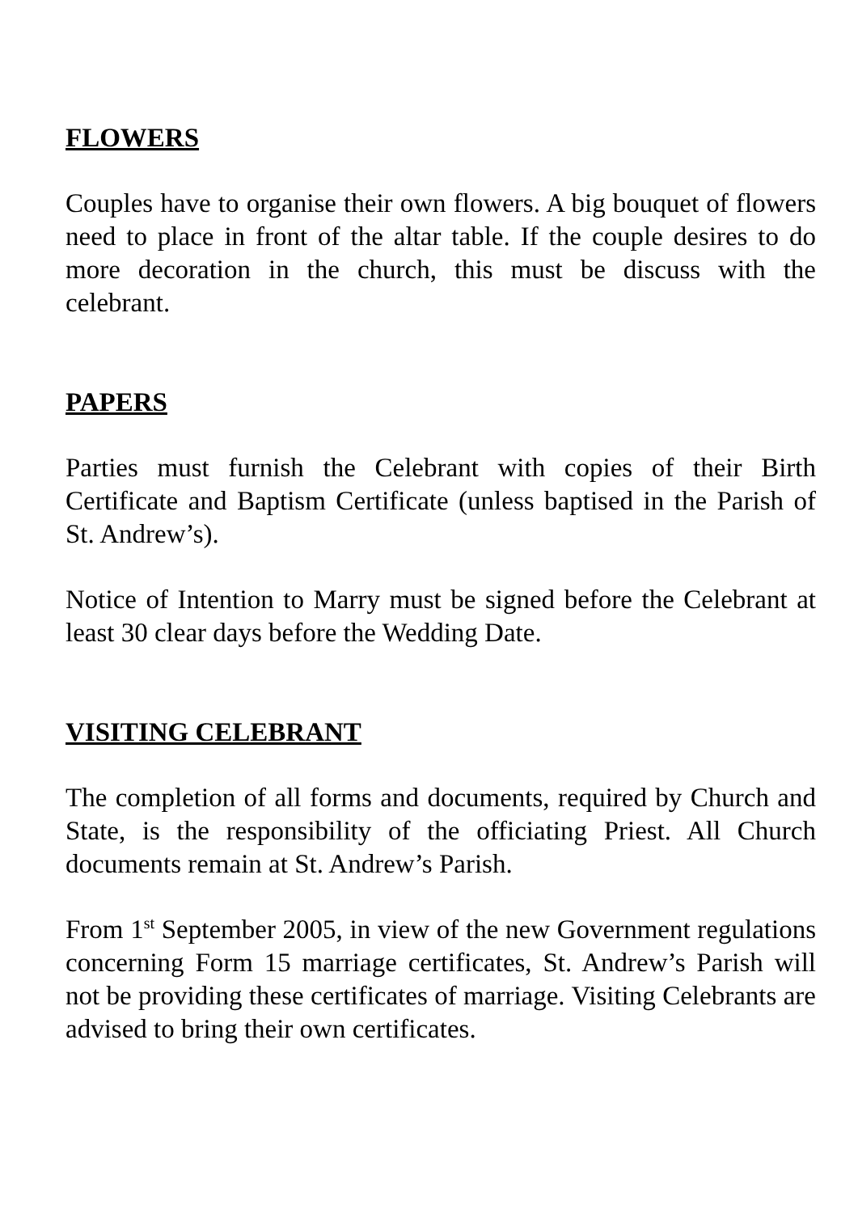FLOWERS
Couples have to organise their own flowers. A big bouquet of flowers need to place in front of the altar table. If the couple desires to do more decoration in the church, this must be discuss with the celebrant.
PAPERS
Parties must furnish the Celebrant with copies of their Birth Certificate and Baptism Certificate (unless baptised in the Parish of St. Andrew’s).
Notice of Intention to Marry must be signed before the Celebrant at least 30 clear days before the Wedding Date.
VISITING CELEBRANT
The completion of all forms and documents, required by Church and State, is the responsibility of the officiating Priest. All Church documents remain at St. Andrew’s Parish.
From 1<sup>st</sup> September 2005, in view of the new Government regulations concerning Form 15 marriage certificates, St. Andrew’s Parish will not be providing these certificates of marriage. Visiting Celebrants are advised to bring their own certificates.